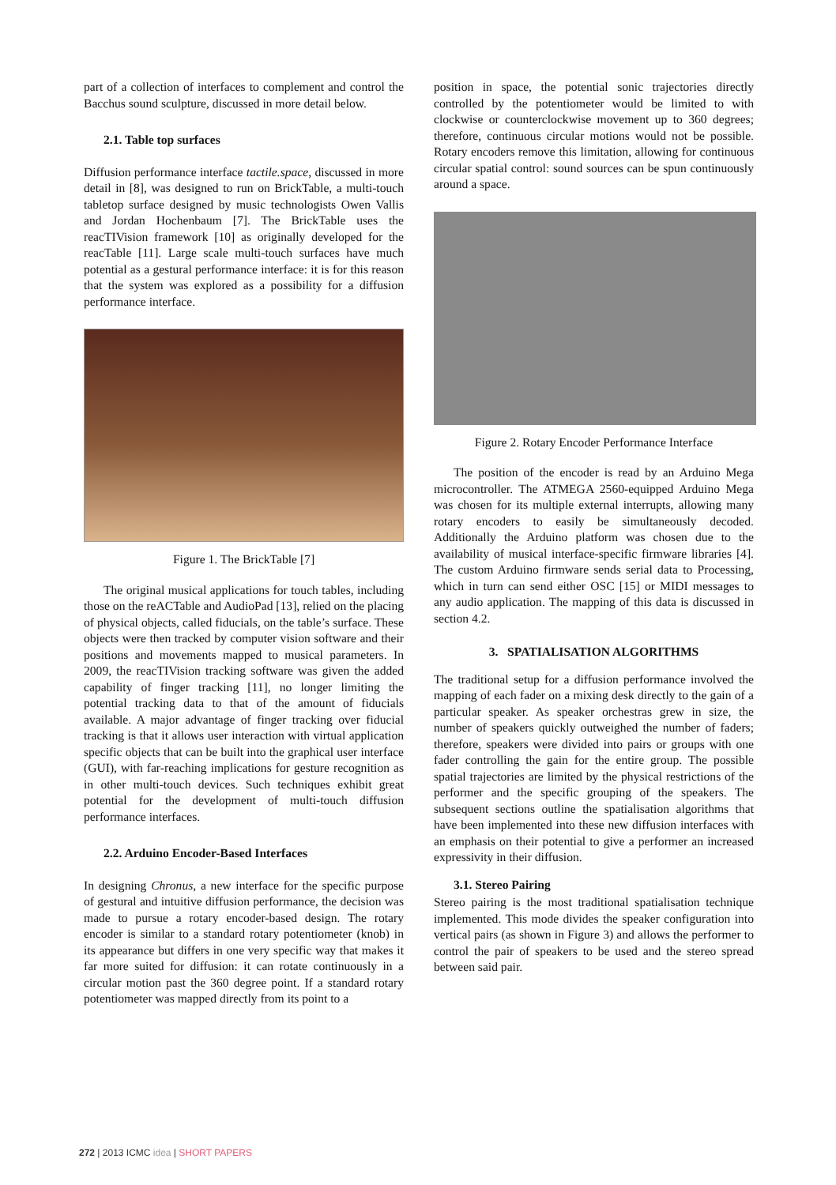part of a collection of interfaces to complement and control the Bacchus sound sculpture, discussed in more detail below.
2.1. Table top surfaces
Diffusion performance interface tactile.space, discussed in more detail in [8], was designed to run on BrickTable, a multi-touch tabletop surface designed by music technologists Owen Vallis and Jordan Hochenbaum [7]. The BrickTable uses the reacTIVision framework [10] as originally developed for the reacTable [11]. Large scale multi-touch surfaces have much potential as a gestural performance interface: it is for this reason that the system was explored as a possibility for a diffusion performance interface.
Figure 1. The BrickTable [7]
The original musical applications for touch tables, including those on the reACTable and AudioPad [13], relied on the placing of physical objects, called fiducials, on the table’s surface. These objects were then tracked by computer vision software and their positions and movements mapped to musical parameters. In 2009, the reacTIVision tracking software was given the added capability of finger tracking [11], no longer limiting the potential tracking data to that of the amount of fiducials available. A major advantage of finger tracking over fiducial tracking is that it allows user interaction with virtual application specific objects that can be built into the graphical user interface (GUI), with far-reaching implications for gesture recognition as in other multi-touch devices. Such techniques exhibit great potential for the development of multi-touch diffusion performance interfaces.
2.2. Arduino Encoder-Based Interfaces
In designing Chronus, a new interface for the specific purpose of gestural and intuitive diffusion performance, the decision was made to pursue a rotary encoder-based design. The rotary encoder is similar to a standard rotary potentiometer (knob) in its appearance but differs in one very specific way that makes it far more suited for diffusion: it can rotate continuously in a circular motion past the 360 degree point. If a standard rotary potentiometer was mapped directly from its point to a
position in space, the potential sonic trajectories directly controlled by the potentiometer would be limited to with clockwise or counterclockwise movement up to 360 degrees; therefore, continuous circular motions would not be possible. Rotary encoders remove this limitation, allowing for continuous circular spatial control: sound sources can be spun continuously around a space.
Figure 2. Rotary Encoder Performance Interface
The position of the encoder is read by an Arduino Mega microcontroller. The ATMEGA 2560-equipped Arduino Mega was chosen for its multiple external interrupts, allowing many rotary encoders to easily be simultaneously decoded. Additionally the Arduino platform was chosen due to the availability of musical interface-specific firmware libraries [4]. The custom Arduino firmware sends serial data to Processing, which in turn can send either OSC [15] or MIDI messages to any audio application. The mapping of this data is discussed in section 4.2.
3. SPATIALISATION ALGORITHMS
The traditional setup for a diffusion performance involved the mapping of each fader on a mixing desk directly to the gain of a particular speaker. As speaker orchestras grew in size, the number of speakers quickly outweighed the number of faders; therefore, speakers were divided into pairs or groups with one fader controlling the gain for the entire group. The possible spatial trajectories are limited by the physical restrictions of the performer and the specific grouping of the speakers. The subsequent sections outline the spatialisation algorithms that have been implemented into these new diffusion interfaces with an emphasis on their potential to give a performer an increased expressivity in their diffusion.
3.1. Stereo Pairing
Stereo pairing is the most traditional spatialisation technique implemented. This mode divides the speaker configuration into vertical pairs (as shown in Figure 3) and allows the performer to control the pair of speakers to be used and the stereo spread between said pair.
272 | 2013 ICMC idea | SHORT PAPERS